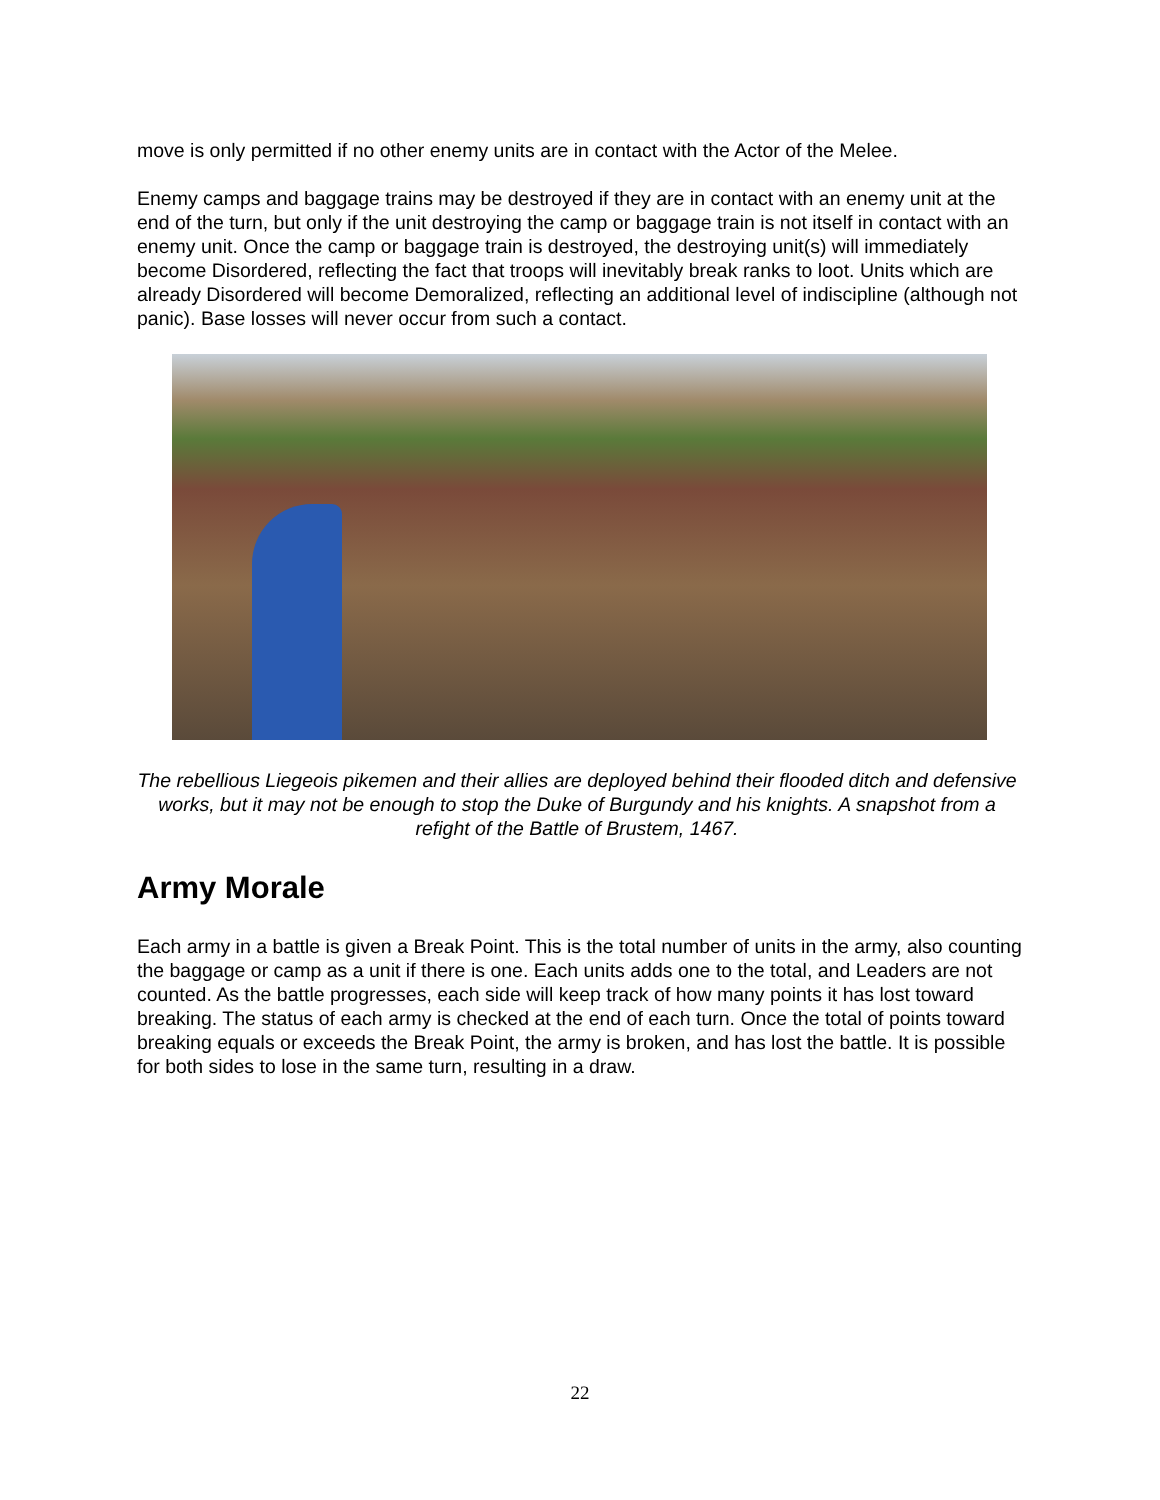move is only permitted if no other enemy units are in contact with the Actor of the Melee.
Enemy camps and baggage trains may be destroyed if they are in contact with an enemy unit at the end of the turn, but only if the unit destroying the camp or baggage train is not itself in contact with an enemy unit. Once the camp or baggage train is destroyed, the destroying unit(s) will immediately become Disordered, reflecting the fact that troops will inevitably break ranks to loot. Units which are already Disordered will become Demoralized, reflecting an additional level of indiscipline (although not panic). Base losses will never occur from such a contact.
The rebellious Liegeois pikemen and their allies are deployed behind their flooded ditch and defensive works, but it may not be enough to stop the Duke of Burgundy and his knights. A snapshot from a refight of the Battle of Brustem, 1467.
Army Morale
Each army in a battle is given a Break Point. This is the total number of units in the army, also counting the baggage or camp as a unit if there is one. Each units adds one to the total, and Leaders are not counted. As the battle progresses, each side will keep track of how many points it has lost toward breaking. The status of each army is checked at the end of each turn. Once the total of points toward breaking equals or exceeds the Break Point, the army is broken, and has lost the battle. It is possible for both sides to lose in the same turn, resulting in a draw.
22